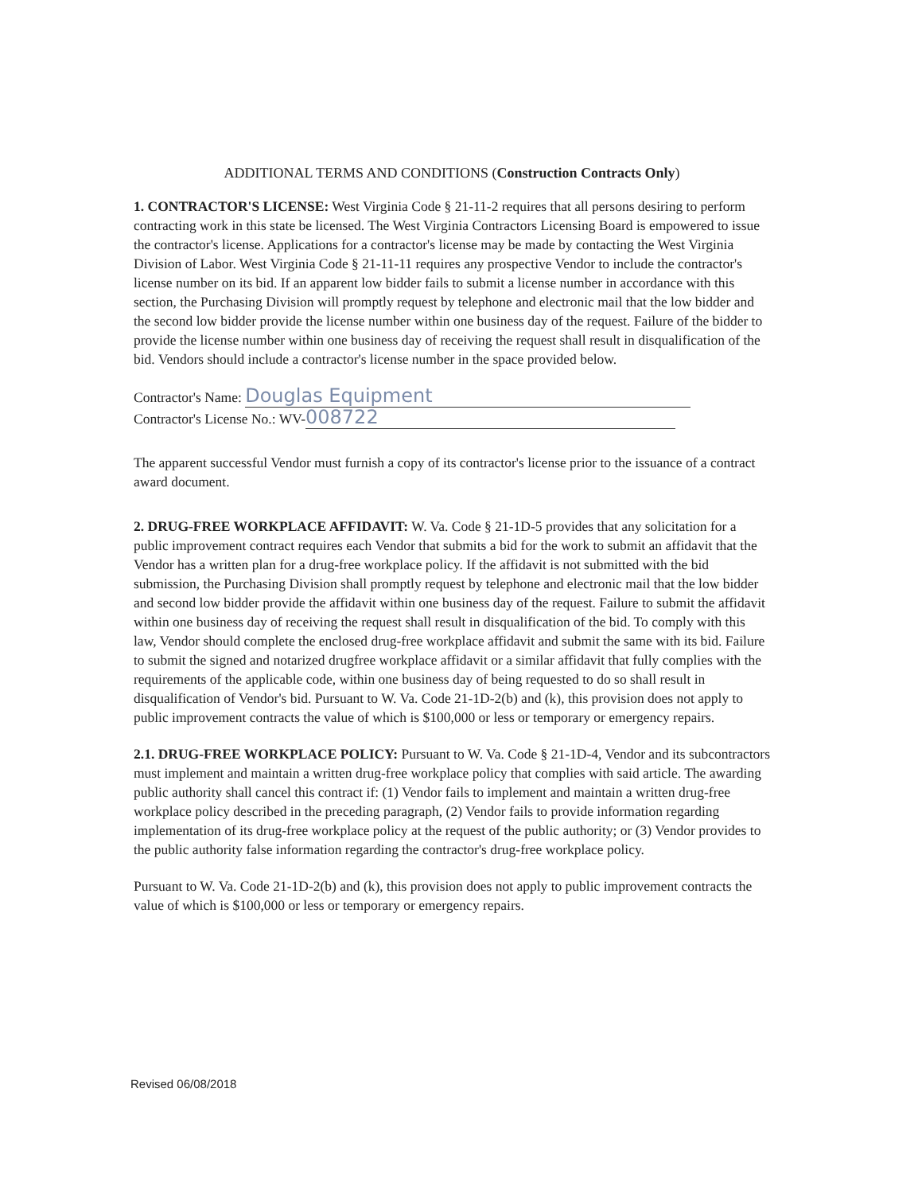ADDITIONAL TERMS AND CONDITIONS (Construction Contracts Only)
1. CONTRACTOR'S LICENSE: West Virginia Code § 21-11-2 requires that all persons desiring to perform contracting work in this state be licensed. The West Virginia Contractors Licensing Board is empowered to issue the contractor's license. Applications for a contractor's license may be made by contacting the West Virginia Division of Labor. West Virginia Code § 21-11-11 requires any prospective Vendor to include the contractor's license number on its bid. If an apparent low bidder fails to submit a license number in accordance with this section, the Purchasing Division will promptly request by telephone and electronic mail that the low bidder and the second low bidder provide the license number within one business day of the request. Failure of the bidder to provide the license number within one business day of receiving the request shall result in disqualification of the bid. Vendors should include a contractor's license number in the space provided below.
Contractor's Name: Douglas Equipment
Contractor's License No.: WV- 008722
The apparent successful Vendor must furnish a copy of its contractor's license prior to the issuance of a contract award document.
2. DRUG-FREE WORKPLACE AFFIDAVIT: W. Va. Code § 21-1D-5 provides that any solicitation for a public improvement contract requires each Vendor that submits a bid for the work to submit an affidavit that the Vendor has a written plan for a drug-free workplace policy. If the affidavit is not submitted with the bid submission, the Purchasing Division shall promptly request by telephone and electronic mail that the low bidder and second low bidder provide the affidavit within one business day of the request. Failure to submit the affidavit within one business day of receiving the request shall result in disqualification of the bid. To comply with this law, Vendor should complete the enclosed drug-free workplace affidavit and submit the same with its bid. Failure to submit the signed and notarized drugfree workplace affidavit or a similar affidavit that fully complies with the requirements of the applicable code, within one business day of being requested to do so shall result in disqualification of Vendor's bid. Pursuant to W. Va. Code 21-1D-2(b) and (k), this provision does not apply to public improvement contracts the value of which is $100,000 or less or temporary or emergency repairs.
2.1. DRUG-FREE WORKPLACE POLICY: Pursuant to W. Va. Code § 21-1D-4, Vendor and its subcontractors must implement and maintain a written drug-free workplace policy that complies with said article. The awarding public authority shall cancel this contract if: (1) Vendor fails to implement and maintain a written drug-free workplace policy described in the preceding paragraph, (2) Vendor fails to provide information regarding implementation of its drug-free workplace policy at the request of the public authority; or (3) Vendor provides to the public authority false information regarding the contractor's drug-free workplace policy.
Pursuant to W. Va. Code 21-1D-2(b) and (k), this provision does not apply to public improvement contracts the value of which is $100,000 or less or temporary or emergency repairs.
Revised 06/08/2018